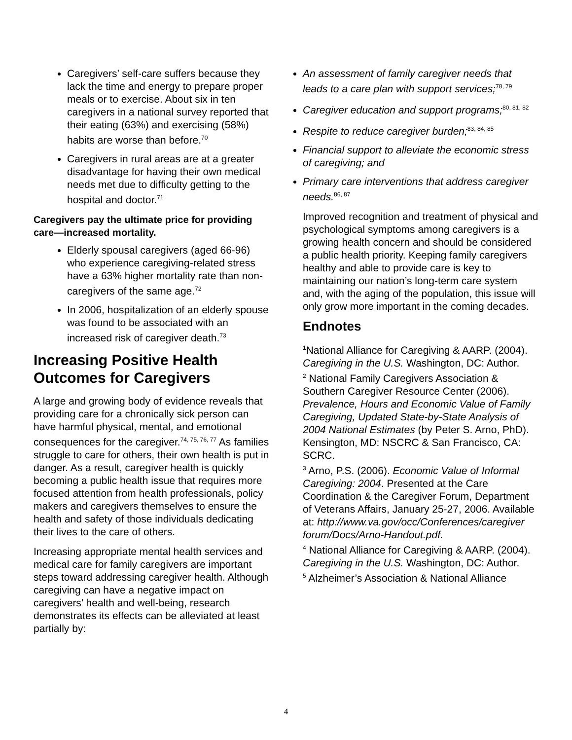Caregivers’ self-care suffers because they lack the time and energy to prepare proper meals or to exercise. About six in ten caregivers in a national survey reported that their eating (63%) and exercising (58%) habits are worse than before.<sup>70</sup>
Caregivers in rural areas are at a greater disadvantage for having their own medical needs met due to difficulty getting to the hospital and doctor.<sup>71</sup>
Caregivers pay the ultimate price for providing care—increased mortality.
Elderly spousal caregivers (aged 66-96) who experience caregiving-related stress have a 63% higher mortality rate than non- caregivers of the same age.<sup>72</sup>
In 2006, hospitalization of an elderly spouse was found to be associated with an increased risk of caregiver death.<sup>73</sup>
Increasing Positive Health Outcomes for Caregivers
A large and growing body of evidence reveals that providing care for a chronically sick person can have harmful physical, mental, and emotional consequences for the caregiver.<sup>74, 75, 76, 77</sup> As families struggle to care for others, their own health is put in danger. As a result, caregiver health is quickly becoming a public health issue that requires more focused attention from health professionals, policy makers and caregivers themselves to ensure the health and safety of those individuals dedicating their lives to the care of others.
Increasing appropriate mental health services and medical care for family caregivers are important steps toward addressing caregiver health. Although caregiving can have a negative impact on caregivers’ health and well-being, research demonstrates its effects can be alleviated at least partially by:
An assessment of family caregiver needs that leads to a care plan with support services;<sup>78, 79</sup>
Caregiver education and support programs;<sup>80, 81, 82</sup>
Respite to reduce caregiver burden;<sup>83, 84, 85</sup>
Financial support to alleviate the economic stress of caregiving; and
Primary care interventions that address caregiver needs.<sup>86, 87</sup>
Improved recognition and treatment of physical and psychological symptoms among caregivers is a growing health concern and should be considered a public health priority. Keeping family caregivers healthy and able to provide care is key to maintaining our nation’s long-term care system and, with the aging of the population, this issue will only grow more important in the coming decades.
Endnotes
<sup>1</sup> National Alliance for Caregiving & AARP. (2004). Caregiving in the U.S. Washington, DC: Author.
<sup>2</sup> National Family Caregivers Association & Southern Caregiver Resource Center (2006). Prevalence, Hours and Economic Value of Family Caregiving, Updated State-by-State Analysis of 2004 National Estimates (by Peter S. Arno, PhD). Kensington, MD: NSCRC & San Francisco, CA: SCRC.
<sup>3</sup> Arno, P.S. (2006). Economic Value of Informal Caregiving: 2004. Presented at the Care Coordination & the Caregiver Forum, Department of Veterans Affairs, January 25-27, 2006. Available at: http://www.va.gov/occ/Conferences/caregiver forum/Docs/Arno-Handout.pdf.
<sup>4</sup> National Alliance for Caregiving & AARP. (2004). Caregiving in the U.S. Washington, DC: Author.
<sup>5</sup> Alzheimer’s Association & National Alliance
4